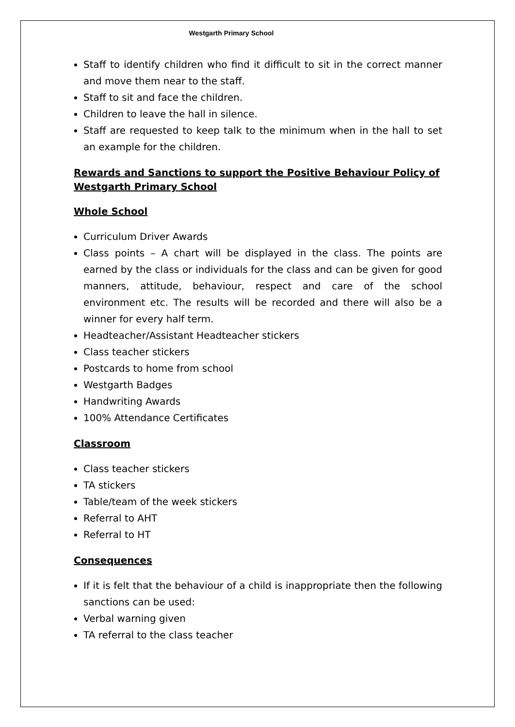Westgarth Primary School
Staff to identify children who find it difficult to sit in the correct manner and move them near to the staff.
Staff to sit and face the children.
Children to leave the hall in silence.
Staff are requested to keep talk to the minimum when in the hall to set an example for the children.
Rewards and Sanctions to support the Positive Behaviour Policy of Westgarth Primary School
Whole School
Curriculum Driver Awards
Class points – A chart will be displayed in the class. The points are earned by the class or individuals for the class and can be given for good manners, attitude, behaviour, respect and care of the school environment etc. The results will be recorded and there will also be a winner for every half term.
Headteacher/Assistant Headteacher stickers
Class teacher stickers
Postcards to home from school
Westgarth Badges
Handwriting Awards
100% Attendance Certificates
Classroom
Class teacher stickers
TA stickers
Table/team of the week stickers
Referral to AHT
Referral to HT
Consequences
If it is felt that the behaviour of a child is inappropriate then the following sanctions can be used:
Verbal warning given
TA referral to the class teacher